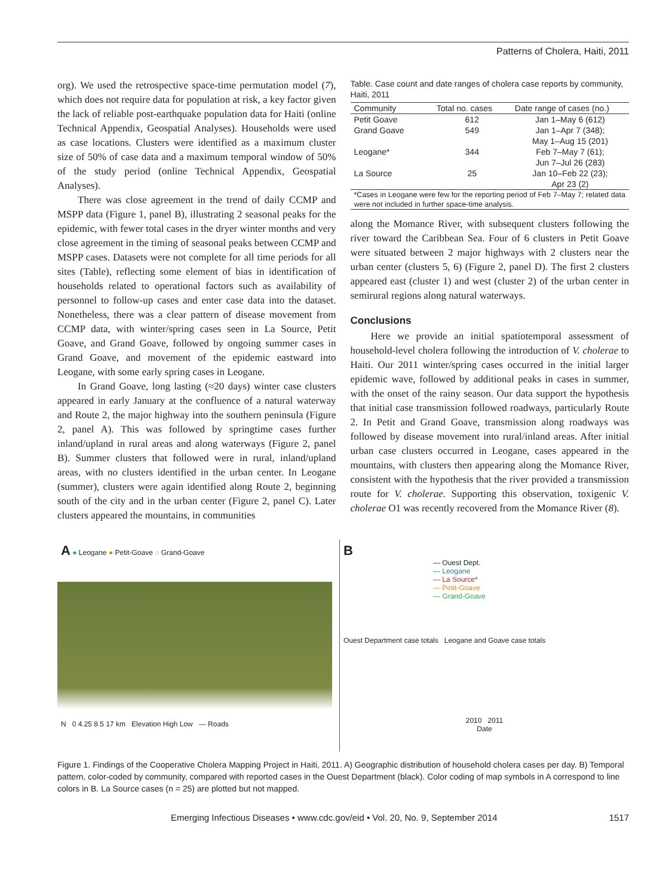Patterns of Cholera, Haiti, 2011
org). We used the retrospective space-time permutation model (7), which does not require data for population at risk, a key factor given the lack of reliable post-earthquake population data for Haiti (online Technical Appendix, Geospatial Analyses). Households were used as case locations. Clusters were identified as a maximum cluster size of 50% of case data and a maximum temporal window of 50% of the study period (online Technical Appendix, Geospatial Analyses).
There was close agreement in the trend of daily CCMP and MSPP data (Figure 1, panel B), illustrating 2 seasonal peaks for the epidemic, with fewer total cases in the dryer winter months and very close agreement in the timing of seasonal peaks between CCMP and MSPP cases. Datasets were not complete for all time periods for all sites (Table), reflecting some element of bias in identification of households related to operational factors such as availability of personnel to follow-up cases and enter case data into the dataset. Nonetheless, there was a clear pattern of disease movement from CCMP data, with winter/spring cases seen in La Source, Petit Goave, and Grand Goave, followed by ongoing summer cases in Grand Goave, and movement of the epidemic eastward into Leogane, with some early spring cases in Leogane.
In Grand Goave, long lasting (≈20 days) winter case clusters appeared in early January at the confluence of a natural waterway and Route 2, the major highway into the southern peninsula (Figure 2, panel A). This was followed by springtime cases further inland/upland in rural areas and along waterways (Figure 2, panel B). Summer clusters that followed were in rural, inland/upland areas, with no clusters identified in the urban center. In Leogane (summer), clusters were again identified along Route 2, beginning south of the city and in the urban center (Figure 2, panel C). Later clusters appeared the mountains, in communities
Table. Case count and date ranges of cholera case reports by community, Haiti, 2011
| Community | Total no. cases | Date range of cases (no.) |
| --- | --- | --- |
| Petit Goave | 612 | Jan 1–May 6 (612) |
| Grand Goave | 549 | Jan 1–Apr 7 (348); May 1–Aug 15 (201) |
| Leogane* | 344 | Feb 7–May 7 (61); Jun 7–Jul 26 (283) |
| La Source | 25 | Jan 10–Feb 22 (23); Apr 23 (2) |
| *Cases in Leogane were few for the reporting period of Feb 7–May 7; related data were not included in further space-time analysis. | | |
along the Momance River, with subsequent clusters following the river toward the Caribbean Sea. Four of 6 clusters in Petit Goave were situated between 2 major highways with 2 clusters near the urban center (clusters 5, 6) (Figure 2, panel D). The first 2 clusters appeared east (cluster 1) and west (cluster 2) of the urban center in semirural regions along natural waterways.
Conclusions
Here we provide an initial spatiotemporal assessment of household-level cholera following the introduction of V. cholerae to Haiti. Our 2011 winter/spring cases occurred in the initial larger epidemic wave, followed by additional peaks in cases in summer, with the onset of the rainy season. Our data support the hypothesis that initial case transmission followed roadways, particularly Route 2. In Petit and Grand Goave, transmission along roadways was followed by disease movement into rural/inland areas. After initial urban case clusters occurred in Leogane, cases appeared in the mountains, with clusters then appearing along the Momance River, consistent with the hypothesis that the river provided a transmission route for V. cholerae. Supporting this observation, toxigenic V. cholerae O1 was recently recovered from the Momance River (8).
A ● Leogane ● Petit-Goave ○ Grand-Goave
N 0 4.25 8.5 17 km Elevation High Low — Roads
B
— Ouest Dept.
— Leogane
— La Source*
— Petit-Goave
— Grand-Goave
Ouest Department case totals Leogane and Goave case totals
2010 2011
Date
Figure 1. Findings of the Cooperative Cholera Mapping Project in Haiti, 2011. A) Geographic distribution of household cholera cases per day. B) Temporal pattern, color-coded by community, compared with reported cases in the Ouest Department (black). Color coding of map symbols in A correspond to line colors in B. La Source cases (n = 25) are plotted but not mapped.
Emerging Infectious Diseases • www.cdc.gov/eid • Vol. 20, No. 9, September 2014 1517